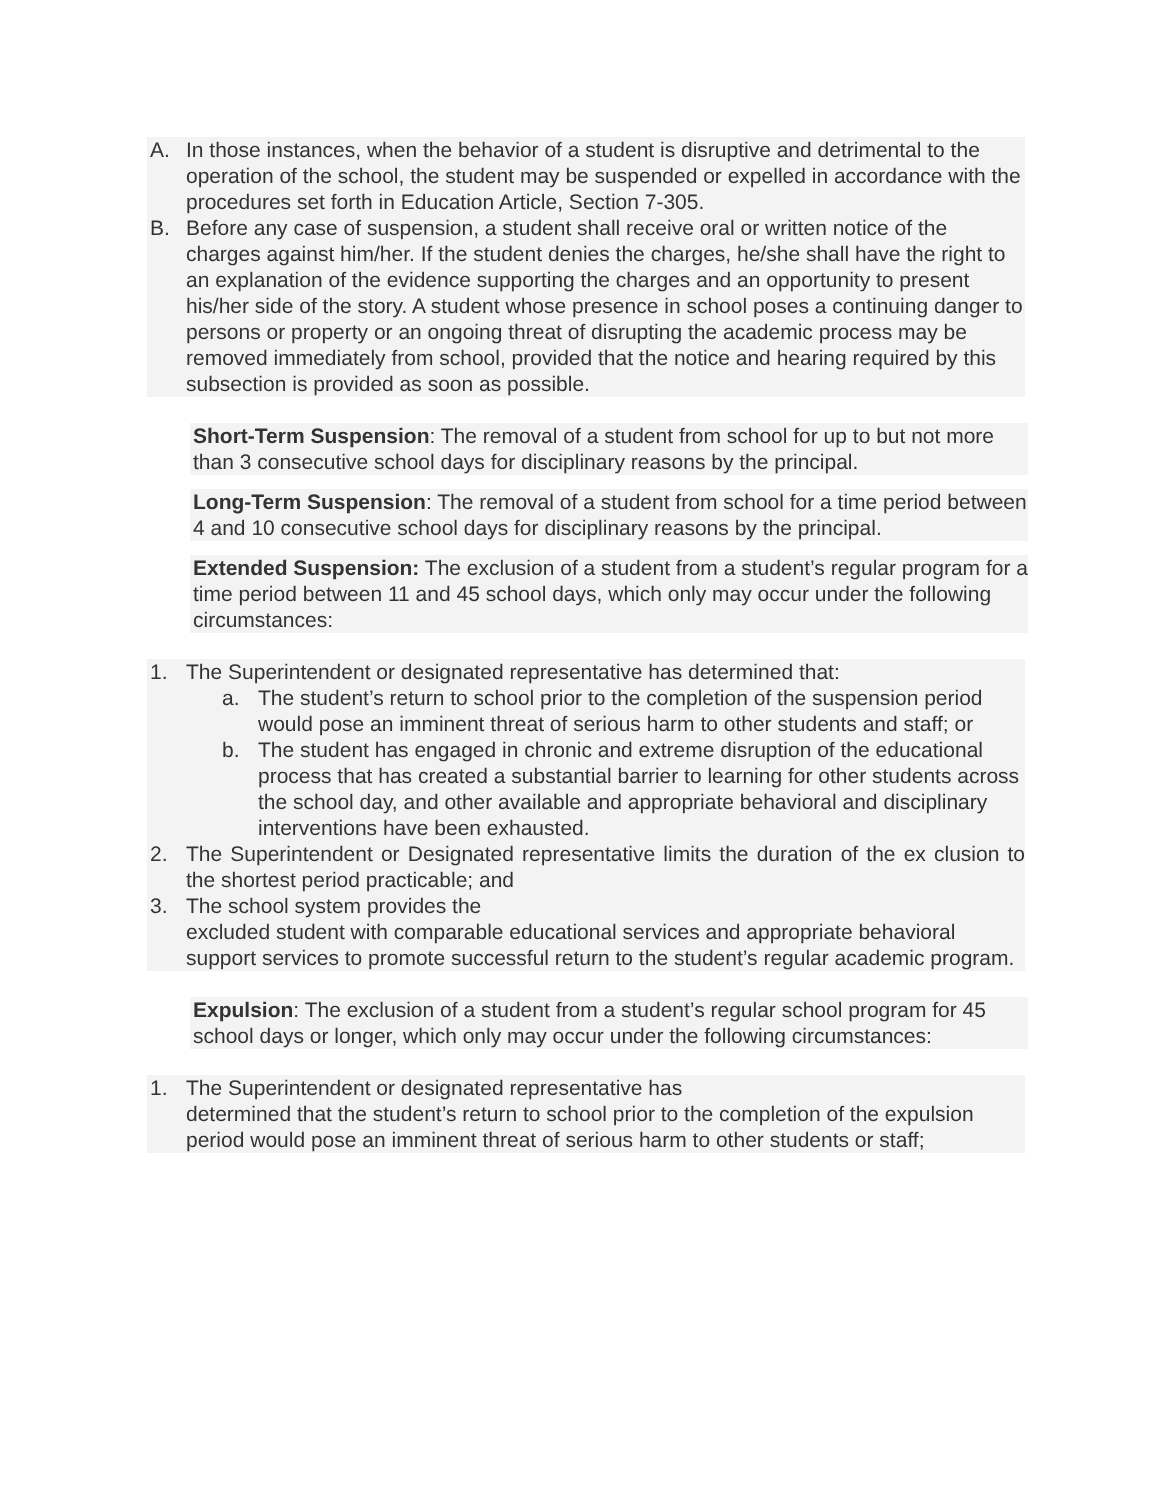A. In those instances, when the behavior of a student is disruptive and detrimental to the operation of the school, the student may be suspended or expelled in accordance with the procedures set forth in Education Article, Section 7-305.
B. Before any case of suspension, a student shall receive oral or written notice of the charges against him/her. If the student denies the charges, he/she shall have the right to an explanation of the evidence supporting the charges and an opportunity to present his/her side of the story. A student whose presence in school poses a continuing danger to persons or property or an ongoing threat of disrupting the academic process may be removed immediately from school, provided that the notice and hearing required by this subsection is provided as soon as possible.
Short-Term Suspension: The removal of a student from school for up to but not more than 3 consecutive school days for disciplinary reasons by the principal.
Long-Term Suspension: The removal of a student from school for a time period between 4 and 10 consecutive school days for disciplinary reasons by the principal.
Extended Suspension: The exclusion of a student from a student’s regular program for a time period between 11 and 45 school days, which only may occur under the following circumstances:
1. The Superintendent or designated representative has determined that:
a. The student’s return to school prior to the completion of the suspension period would pose an imminent threat of serious harm to other students and staff; or
b. The student has engaged in chronic and extreme disruption of the educational process that has created a substantial barrier to learning for other students across the school day, and other available and appropriate behavioral and disciplinary interventions have been exhausted.
2. The Superintendent or Designated representative limits the duration of the ex clusion to the shortest period practicable; and
3. The school system provides the
excluded student with comparable educational services and appropriate behavioral
support services to promote successful return to the student’s regular academic program.
Expulsion: The exclusion of a student from a student’s regular school program for 45 school days or longer, which only may occur under the following circumstances:
1. The Superintendent or designated representative has
determined that the student’s return to school prior to the completion of the expulsion period would pose an imminent threat of serious harm to other students or staff;